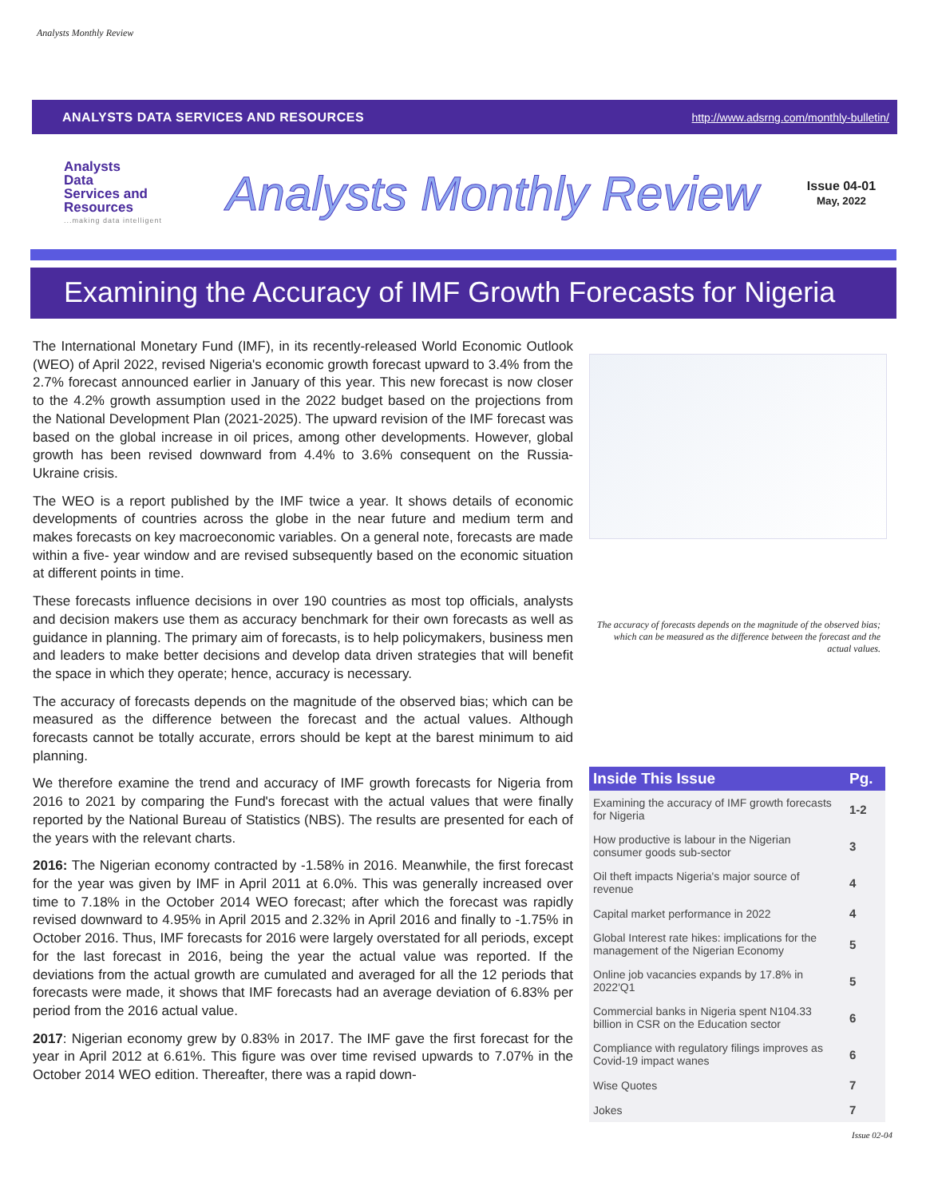Analysts Monthly Review
ANALYSTS DATA SERVICES AND RESOURCES http://www.adsrng.com/monthly-bulletin/
Analysts
Data
Services and
Resources...making data intelligent
Analysts Monthly Review
Issue 04-01
May, 2022
Examining the Accuracy of IMF Growth Forecasts for Nigeria
The International Monetary Fund (IMF), in its recently-released World Economic Outlook (WEO) of April 2022, revised Nigeria's economic growth forecast upward to 3.4% from the 2.7% forecast announced earlier in January of this year. This new forecast is now closer to the 4.2% growth assumption used in the 2022 budget based on the projections from the National Development Plan (2021-2025). The upward revision of the IMF forecast was based on the global increase in oil prices, among other developments. However, global growth has been revised downward from 4.4% to 3.6% consequent on the Russia-Ukraine crisis.
The WEO is a report published by the IMF twice a year. It shows details of economic developments of countries across the globe in the near future and medium term and makes forecasts on key macroeconomic variables. On a general note, forecasts are made within a five- year window and are revised subsequently based on the economic situation at different points in time.
These forecasts influence decisions in over 190 countries as most top officials, analysts and decision makers use them as accuracy benchmark for their own forecasts as well as guidance in planning. The primary aim of forecasts, is to help policymakers, business men and leaders to make better decisions and develop data driven strategies that will benefit the space in which they operate; hence, accuracy is necessary.
The accuracy of forecasts depends on the magnitude of the observed bias; which can be measured as the difference between the forecast and the actual values. Although forecasts cannot be totally accurate, errors should be kept at the barest minimum to aid planning.
We therefore examine the trend and accuracy of IMF growth forecasts for Nigeria from 2016 to 2021 by comparing the Fund's forecast with the actual values that were finally reported by the National Bureau of Statistics (NBS). The results are presented for each of the years with the relevant charts.
2016: The Nigerian economy contracted by -1.58% in 2016. Meanwhile, the first forecast for the year was given by IMF in April 2011 at 6.0%. This was generally increased over time to 7.18% in the October 2014 WEO forecast; after which the forecast was rapidly revised downward to 4.95% in April 2015 and 2.32% in April 2016 and finally to -1.75% in October 2016. Thus, IMF forecasts for 2016 were largely overstated for all periods, except for the last forecast in 2016, being the year the actual value was reported. If the deviations from the actual growth are cumulated and averaged for all the 12 periods that forecasts were made, it shows that IMF forecasts had an average deviation of 6.83% per period from the 2016 actual value.
2017: Nigerian economy grew by 0.83% in 2017. The IMF gave the first forecast for the year in April 2012 at 6.61%. This figure was over time revised upwards to 7.07% in the October 2014 WEO edition. Thereafter, there was a rapid down-
The accuracy of forecasts depends on the magnitude of the observed bias; which can be measured as the difference between the forecast and the actual values.
| Inside This Issue | Pg. |
| --- | --- |
| Examining the accuracy of IMF growth forecasts for Nigeria | 1-2 |
| How productive is labour in the Nigerian consumer goods sub-sector | 3 |
| Oil theft impacts Nigeria's major source of revenue | 4 |
| Capital market performance in 2022 | 4 |
| Global Interest rate hikes: implications for the management of the Nigerian Economy | 5 |
| Online job vacancies expands by 17.8% in 2022'Q1 | 5 |
| Commercial banks in Nigeria spent N104.33 billion in CSR on the Education sector | 6 |
| Compliance with regulatory filings improves as Covid-19 impact wanes | 6 |
| Wise Quotes | 7 |
| Jokes | 7 |
Issue 02-04